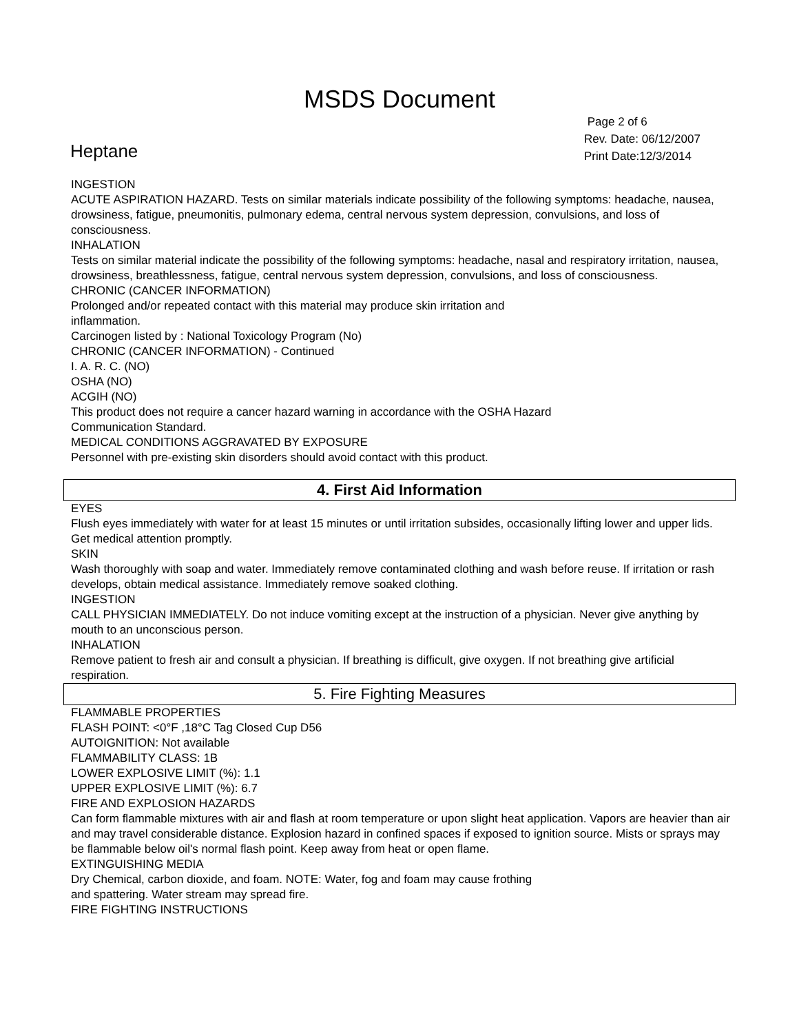MSDS Document
Heptane
Page 2 of 6
Rev. Date: 06/12/2007
Print Date:12/3/2014
INGESTION
ACUTE ASPIRATION HAZARD. Tests on similar materials indicate possibility of the following symptoms: headache, nausea, drowsiness, fatigue, pneumonitis, pulmonary edema, central nervous system depression, convulsions, and loss of consciousness.
INHALATION
Tests on similar material indicate the possibility of the following symptoms: headache, nasal and respiratory irritation, nausea, drowsiness, breathlessness, fatigue, central nervous system depression, convulsions, and loss of consciousness.
CHRONIC (CANCER INFORMATION)
Prolonged and/or repeated contact with this material may produce skin irritation and
inflammation.
Carcinogen listed by : National Toxicology Program (No)
CHRONIC (CANCER INFORMATION) - Continued
I. A. R. C. (NO)
OSHA (NO)
ACGIH (NO)
This product does not require a cancer hazard warning in accordance with the OSHA Hazard
Communication Standard.
MEDICAL CONDITIONS AGGRAVATED BY EXPOSURE
Personnel with pre-existing skin disorders should avoid contact with this product.
4. First Aid Information
EYES
Flush eyes immediately with water for at least 15 minutes or until irritation subsides, occasionally lifting lower and upper lids. Get medical attention promptly.
SKIN
Wash thoroughly with soap and water. Immediately remove contaminated clothing and wash before reuse. If irritation or rash develops, obtain medical assistance. Immediately remove soaked clothing.
INGESTION
CALL PHYSICIAN IMMEDIATELY. Do not induce vomiting except at the instruction of a physician. Never give anything by mouth to an unconscious person.
INHALATION
Remove patient to fresh air and consult a physician. If breathing is difficult, give oxygen. If not breathing give artificial respiration.
5. Fire Fighting Measures
FLAMMABLE PROPERTIES
FLASH POINT: <0°F ,18°C Tag Closed Cup D56
AUTOIGNITION: Not available
FLAMMABILITY CLASS: 1B
LOWER EXPLOSIVE LIMIT (%): 1.1
UPPER EXPLOSIVE LIMIT (%): 6.7
FIRE AND EXPLOSION HAZARDS
Can form flammable mixtures with air and flash at room temperature or upon slight heat application. Vapors are heavier than air and may travel considerable distance. Explosion hazard in confined spaces if exposed to ignition source. Mists or sprays may be flammable below oil's normal flash point. Keep away from heat or open flame.
EXTINGUISHING MEDIA
Dry Chemical, carbon dioxide, and foam. NOTE: Water, fog and foam may cause frothing
and spattering. Water stream may spread fire.
FIRE FIGHTING INSTRUCTIONS